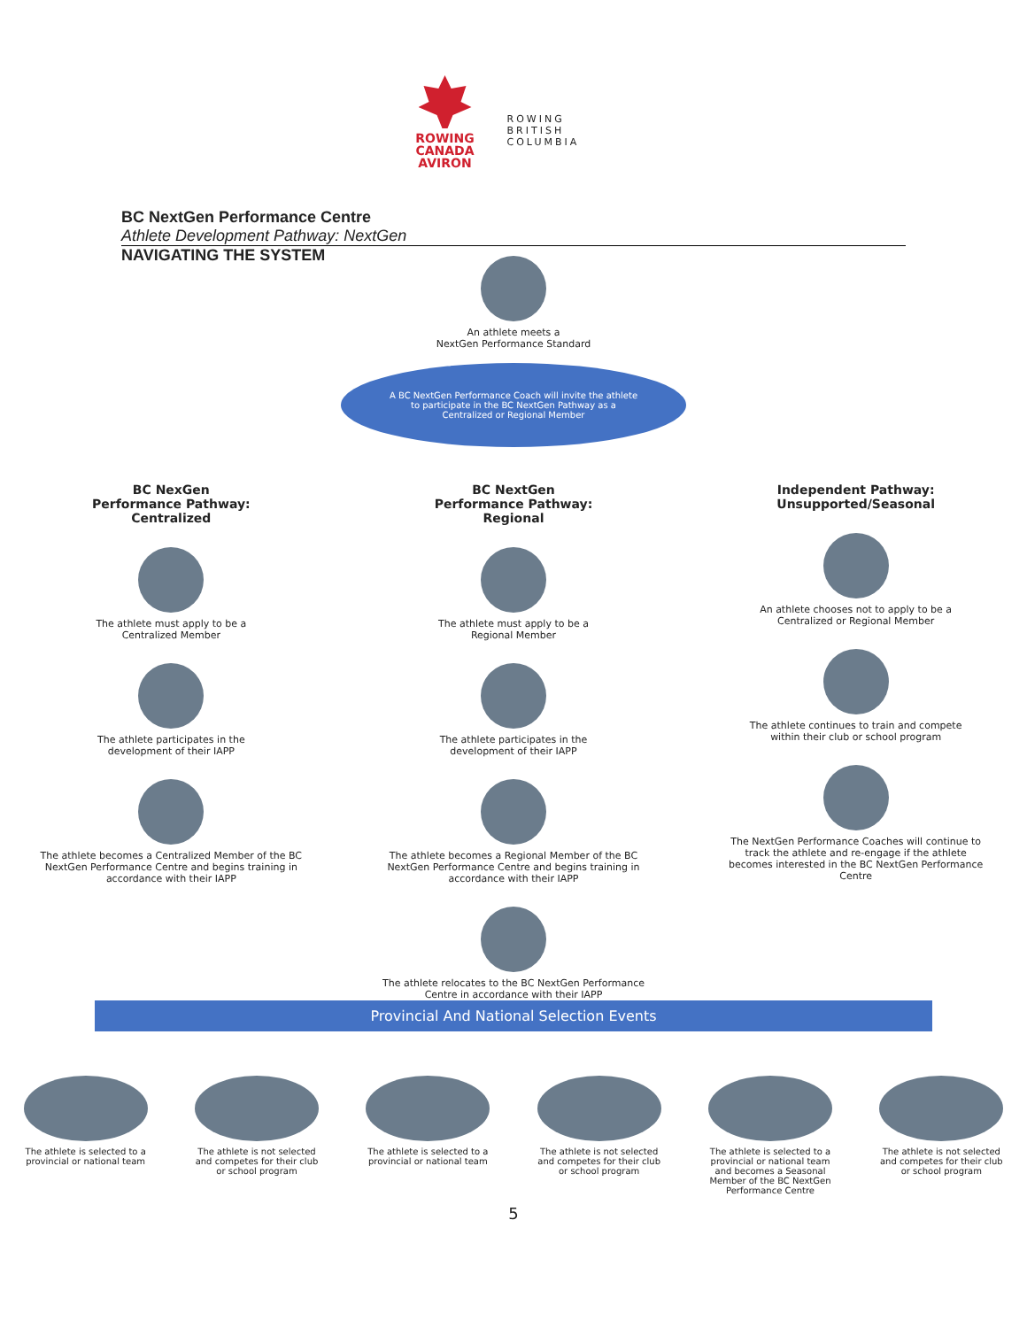ROWING
CANADA
AVIRON
ROWING
BRITISH COLUMBIA
BC NextGen Performance Centre
Athlete Development Pathway: NextGen
NAVIGATING THE SYSTEM
An athlete meets a
NextGen Performance Standard
A BC NextGen Performance Coach will invite the athlete to participate in the BC NextGen Pathway as a Centralized or Regional Member
BC NexGen
Performance Pathway:
Centralized
The athlete must apply to be a
Centralized Member
The athlete participates in the
development of their IAPP
The athlete becomes a Centralized Member of the BC NextGen Performance Centre and begins training in accordance with their IAPP
BC NextGen
Performance Pathway:
Regional
The athlete must apply to be a
Regional Member
The athlete participates in the
development of their IAPP
The athlete becomes a Regional Member of the BC NextGen Performance Centre and begins training in accordance with their IAPP
The athlete relocates to the BC NextGen Performance Centre in accordance with their IAPP
Independent Pathway:
Unsupported/Seasonal
An athlete chooses not to apply to be a
Centralized or Regional Member
The athlete continues to train and compete
within their club or school program
The NextGen Performance Coaches will continue to track the athlete and re-engage if the athlete becomes interested in the BC NextGen Performance Centre
Provincial And National Selection Events
The athlete is selected to a provincial or national team
The athlete is not selected and competes for their club or school program
The athlete is selected to a provincial or national team
The athlete is not selected and competes for their club or school program
The athlete is selected to a provincial or national team and becomes a Seasonal Member of the BC NextGen Performance Centre
The athlete is not selected and competes for their club or school program
5